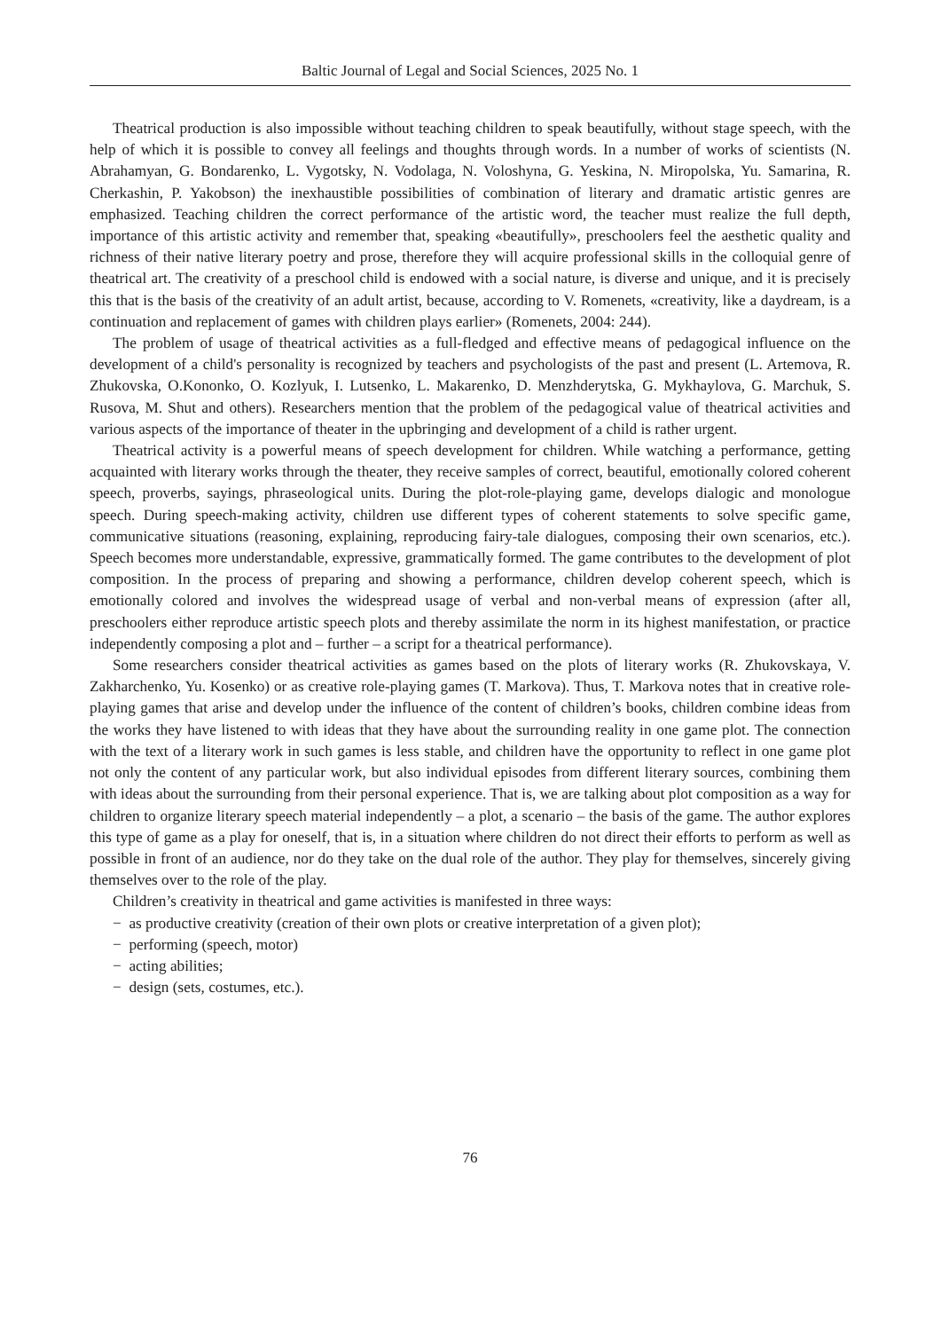Baltic Journal of Legal and Social Sciences, 2025 No. 1
Theatrical production is also impossible without teaching children to speak beautifully, without stage speech, with the help of which it is possible to convey all feelings and thoughts through words. In a number of works of scientists (N. Abrahamyan, G. Bondarenko, L. Vygotsky, N. Vodolaga, N. Voloshyna, G. Yeskina, N. Miropolska, Yu. Samarina, R. Cherkashin, P. Yakobson) the inexhaustible possibilities of combination of literary and dramatic artistic genres are emphasized. Teaching children the correct performance of the artistic word, the teacher must realize the full depth, importance of this artistic activity and remember that, speaking «beautifully», preschoolers feel the aesthetic quality and richness of their native literary poetry and prose, therefore they will acquire professional skills in the colloquial genre of theatrical art. The creativity of a preschool child is endowed with a social nature, is diverse and unique, and it is precisely this that is the basis of the creativity of an adult artist, because, according to V. Romenets, «creativity, like a daydream, is a continuation and replacement of games with children plays earlier» (Romenets, 2004: 244).
The problem of usage of theatrical activities as a full-fledged and effective means of pedagogical influence on the development of a child's personality is recognized by teachers and psychologists of the past and present (L. Artemova, R. Zhukovska, O.Kononko, O. Kozlyuk, I. Lutsenko, L. Makarenko, D. Menzhderytska, G. Mykhaylova, G. Marchuk, S. Rusova, M. Shut and others). Researchers mention that the problem of the pedagogical value of theatrical activities and various aspects of the importance of theater in the upbringing and development of a child is rather urgent.
Theatrical activity is a powerful means of speech development for children. While watching a performance, getting acquainted with literary works through the theater, they receive samples of correct, beautiful, emotionally colored coherent speech, proverbs, sayings, phraseological units. During the plot-role-playing game, develops dialogic and monologue speech. During speech-making activity, children use different types of coherent statements to solve specific game, communicative situations (reasoning, explaining, reproducing fairy-tale dialogues, composing their own scenarios, etc.). Speech becomes more understandable, expressive, grammatically formed. The game contributes to the development of plot composition. In the process of preparing and showing a performance, children develop coherent speech, which is emotionally colored and involves the widespread usage of verbal and non-verbal means of expression (after all, preschoolers either reproduce artistic speech plots and thereby assimilate the norm in its highest manifestation, or practice independently composing a plot and – further – a script for a theatrical performance).
Some researchers consider theatrical activities as games based on the plots of literary works (R. Zhukovskaya, V. Zakharchenko, Yu. Kosenko) or as creative role-playing games (T. Markova). Thus, T. Markova notes that in creative role-playing games that arise and develop under the influence of the content of children’s books, children combine ideas from the works they have listened to with ideas that they have about the surrounding reality in one game plot. The connection with the text of a literary work in such games is less stable, and children have the opportunity to reflect in one game plot not only the content of any particular work, but also individual episodes from different literary sources, combining them with ideas about the surrounding from their personal experience. That is, we are talking about plot composition as a way for children to organize literary speech material independently – a plot, a scenario – the basis of the game. The author explores this type of game as a play for oneself, that is, in a situation where children do not direct their efforts to perform as well as possible in front of an audience, nor do they take on the dual role of the author. They play for themselves, sincerely giving themselves over to the role of the play.
Children’s creativity in theatrical and game activities is manifested in three ways:
− as productive creativity (creation of their own plots or creative interpretation of a given plot);
− performing (speech, motor)
− acting abilities;
− design (sets, costumes, etc.).
76